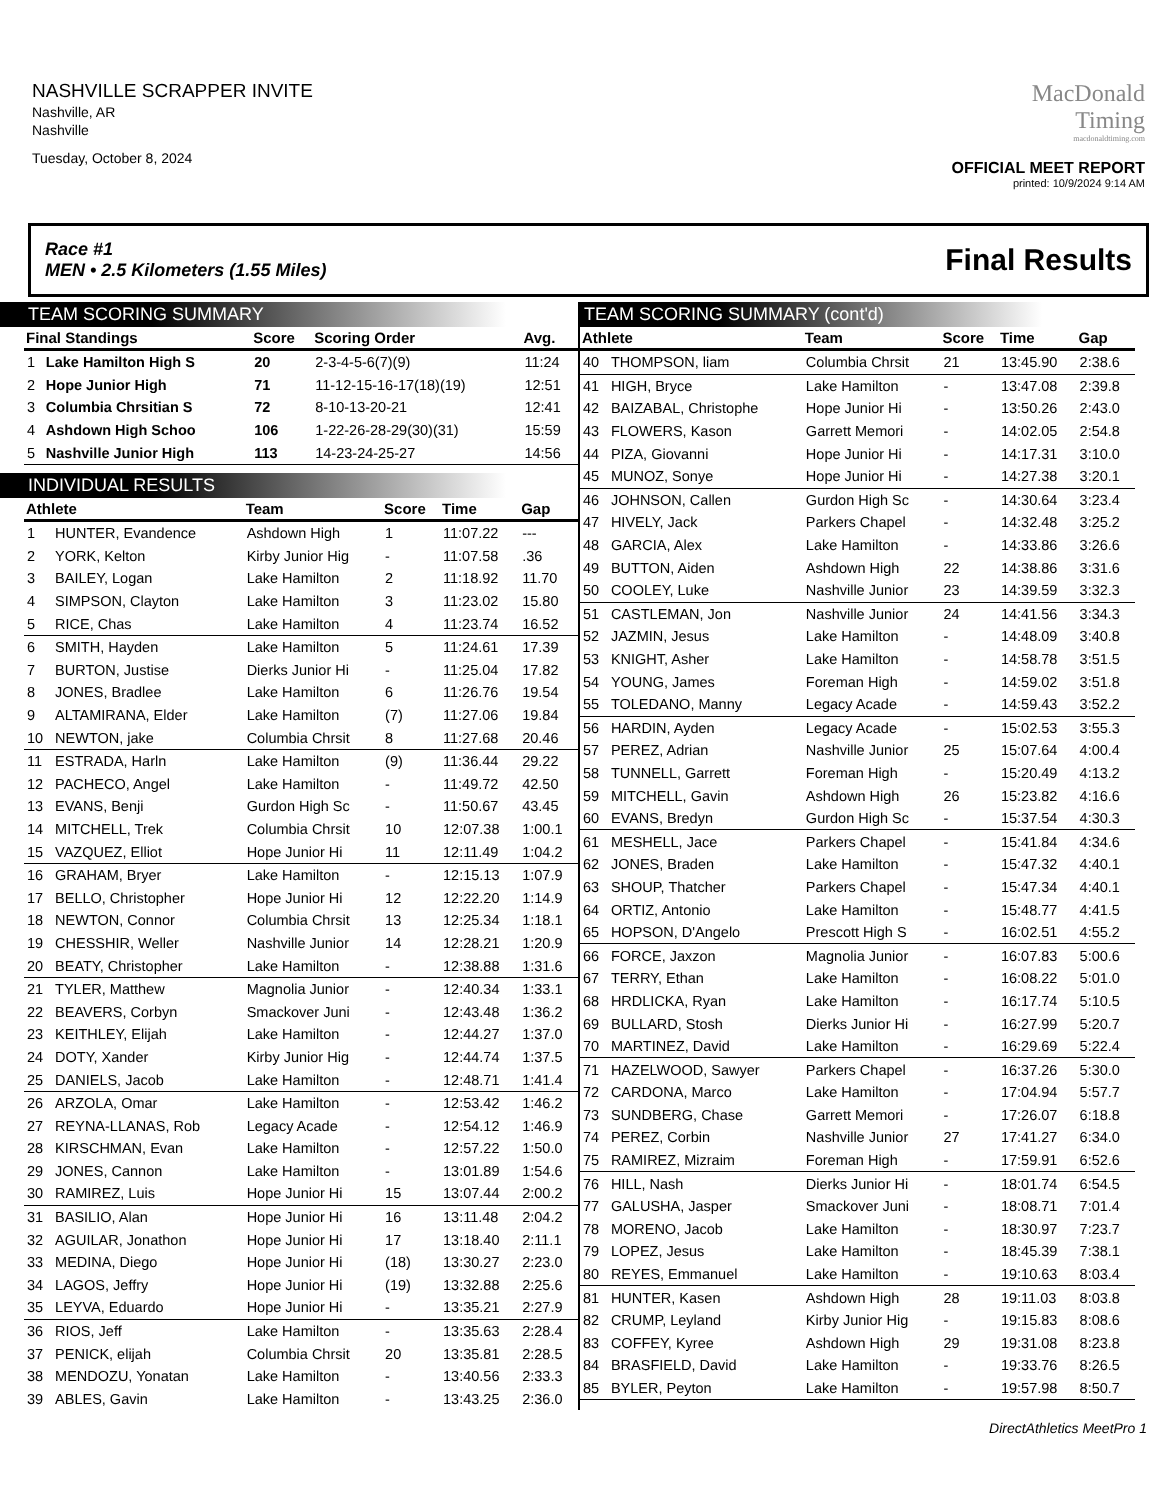NASHVILLE SCRAPPER INVITE
Nashville, AR
Nashville
Tuesday, October 8, 2024
MacDonald
Timing
macdonaldtiming.com
OFFICIAL MEET REPORT
printed: 10/9/2024 9:14 AM
Race #1
MEN • 2.5 Kilometers (1.55 Miles) Final Results
TEAM SCORING SUMMARY
| Final Standings | | Score | Scoring Order | Avg. |
| --- | --- | --- | --- | --- |
| 1 | Lake Hamilton High S | 20 | 2-3-4-5-6(7)(9) | 11:24 |
| 2 | Hope Junior High | 71 | 11-12-15-16-17(18)(19) | 12:51 |
| 3 | Columbia Chrsitian S | 72 | 8-10-13-20-21 | 12:41 |
| 4 | Ashdown High Schoo | 106 | 1-22-26-28-29(30)(31) | 15:59 |
| 5 | Nashville Junior High | 113 | 14-23-24-25-27 | 14:56 |
INDIVIDUAL RESULTS
| Athlete | | Team | Score | Time | Gap |
| --- | --- | --- | --- | --- | --- |
| 1 | HUNTER, Evandence | Ashdown High | 1 | 11:07.22 | --- |
| 2 | YORK, Kelton | Kirby Junior Hig | - | 11:07.58 | .36 |
| 3 | BAILEY, Logan | Lake Hamilton | 2 | 11:18.92 | 11.70 |
| 4 | SIMPSON, Clayton | Lake Hamilton | 3 | 11:23.02 | 15.80 |
| 5 | RICE, Chas | Lake Hamilton | 4 | 11:23.74 | 16.52 |
| 6 | SMITH, Hayden | Lake Hamilton | 5 | 11:24.61 | 17.39 |
| 7 | BURTON, Justise | Dierks Junior Hi | - | 11:25.04 | 17.82 |
| 8 | JONES, Bradlee | Lake Hamilton | 6 | 11:26.76 | 19.54 |
| 9 | ALTAMIRANA, Elder | Lake Hamilton | (7) | 11:27.06 | 19.84 |
| 10 | NEWTON, jake | Columbia Chrsit | 8 | 11:27.68 | 20.46 |
| 11 | ESTRADA, Harln | Lake Hamilton | (9) | 11:36.44 | 29.22 |
| 12 | PACHECO, Angel | Lake Hamilton | - | 11:49.72 | 42.50 |
| 13 | EVANS, Benji | Gurdon High Sc | - | 11:50.67 | 43.45 |
| 14 | MITCHELL, Trek | Columbia Chrsit | 10 | 12:07.38 | 1:00.1 |
| 15 | VAZQUEZ, Elliot | Hope Junior Hi | 11 | 12:11.49 | 1:04.2 |
| 16 | GRAHAM, Bryer | Lake Hamilton | - | 12:15.13 | 1:07.9 |
| 17 | BELLO, Christopher | Hope Junior Hi | 12 | 12:22.20 | 1:14.9 |
| 18 | NEWTON, Connor | Columbia Chrsit | 13 | 12:25.34 | 1:18.1 |
| 19 | CHESSHIR, Weller | Nashville Junior | 14 | 12:28.21 | 1:20.9 |
| 20 | BEATY, Christopher | Lake Hamilton | - | 12:38.88 | 1:31.6 |
| 21 | TYLER, Matthew | Magnolia Junior | - | 12:40.34 | 1:33.1 |
| 22 | BEAVERS, Corbyn | Smackover Juni | - | 12:43.48 | 1:36.2 |
| 23 | KEITHLEY, Elijah | Lake Hamilton | - | 12:44.27 | 1:37.0 |
| 24 | DOTY, Xander | Kirby Junior Hig | - | 12:44.74 | 1:37.5 |
| 25 | DANIELS, Jacob | Lake Hamilton | - | 12:48.71 | 1:41.4 |
| 26 | ARZOLA, Omar | Lake Hamilton | - | 12:53.42 | 1:46.2 |
| 27 | REYNA-LLANAS, Rob | Legacy Acade | - | 12:54.12 | 1:46.9 |
| 28 | KIRSCHMAN, Evan | Lake Hamilton | - | 12:57.22 | 1:50.0 |
| 29 | JONES, Cannon | Lake Hamilton | - | 13:01.89 | 1:54.6 |
| 30 | RAMIREZ, Luis | Hope Junior Hi | 15 | 13:07.44 | 2:00.2 |
| 31 | BASILIO, Alan | Hope Junior Hi | 16 | 13:11.48 | 2:04.2 |
| 32 | AGUILAR, Jonathon | Hope Junior Hi | 17 | 13:18.40 | 2:11.1 |
| 33 | MEDINA, Diego | Hope Junior Hi | (18) | 13:30.27 | 2:23.0 |
| 34 | LAGOS, Jeffry | Hope Junior Hi | (19) | 13:32.88 | 2:25.6 |
| 35 | LEYVA, Eduardo | Hope Junior Hi | - | 13:35.21 | 2:27.9 |
| 36 | RIOS, Jeff | Lake Hamilton | - | 13:35.63 | 2:28.4 |
| 37 | PENICK, elijah | Columbia Chrsit | 20 | 13:35.81 | 2:28.5 |
| 38 | MENDOZU, Yonatan | Lake Hamilton | - | 13:40.56 | 2:33.3 |
| 39 | ABLES, Gavin | Lake Hamilton | - | 13:43.25 | 2:36.0 |
TEAM SCORING SUMMARY (cont'd)
| Athlete | | Team | Score | Time | Gap |
| --- | --- | --- | --- | --- | --- |
| 40 | THOMPSON, liam | Columbia Chrsit | 21 | 13:45.90 | 2:38.6 |
| 41 | HIGH, Bryce | Lake Hamilton | - | 13:47.08 | 2:39.8 |
| 42 | BAIZABAL, Christophe | Hope Junior Hi | - | 13:50.26 | 2:43.0 |
| 43 | FLOWERS, Kason | Garrett Memori | - | 14:02.05 | 2:54.8 |
| 44 | PIZA, Giovanni | Hope Junior Hi | - | 14:17.31 | 3:10.0 |
| 45 | MUNOZ, Sonye | Hope Junior Hi | - | 14:27.38 | 3:20.1 |
| 46 | JOHNSON, Callen | Gurdon High Sc | - | 14:30.64 | 3:23.4 |
| 47 | HIVELY, Jack | Parkers Chapel | - | 14:32.48 | 3:25.2 |
| 48 | GARCIA, Alex | Lake Hamilton | - | 14:33.86 | 3:26.6 |
| 49 | BUTTON, Aiden | Ashdown High | 22 | 14:38.86 | 3:31.6 |
| 50 | COOLEY, Luke | Nashville Junior | 23 | 14:39.59 | 3:32.3 |
| 51 | CASTLEMAN, Jon | Nashville Junior | 24 | 14:41.56 | 3:34.3 |
| 52 | JAZMIN, Jesus | Lake Hamilton | - | 14:48.09 | 3:40.8 |
| 53 | KNIGHT, Asher | Lake Hamilton | - | 14:58.78 | 3:51.5 |
| 54 | YOUNG, James | Foreman High | - | 14:59.02 | 3:51.8 |
| 55 | TOLEDANO, Manny | Legacy Acade | - | 14:59.43 | 3:52.2 |
| 56 | HARDIN, Ayden | Legacy Acade | - | 15:02.53 | 3:55.3 |
| 57 | PEREZ, Adrian | Nashville Junior | 25 | 15:07.64 | 4:00.4 |
| 58 | TUNNELL, Garrett | Foreman High | - | 15:20.49 | 4:13.2 |
| 59 | MITCHELL, Gavin | Ashdown High | 26 | 15:23.82 | 4:16.6 |
| 60 | EVANS, Bredyn | Gurdon High Sc | - | 15:37.54 | 4:30.3 |
| 61 | MESHELL, Jace | Parkers Chapel | - | 15:41.84 | 4:34.6 |
| 62 | JONES, Braden | Lake Hamilton | - | 15:47.32 | 4:40.1 |
| 63 | SHOUP, Thatcher | Parkers Chapel | - | 15:47.34 | 4:40.1 |
| 64 | ORTIZ, Antonio | Lake Hamilton | - | 15:48.77 | 4:41.5 |
| 65 | HOPSON, D'Angelo | Prescott High S | - | 16:02.51 | 4:55.2 |
| 66 | FORCE, Jaxzon | Magnolia Junior | - | 16:07.83 | 5:00.6 |
| 67 | TERRY, Ethan | Lake Hamilton | - | 16:08.22 | 5:01.0 |
| 68 | HRDLICKA, Ryan | Lake Hamilton | - | 16:17.74 | 5:10.5 |
| 69 | BULLARD, Stosh | Dierks Junior Hi | - | 16:27.99 | 5:20.7 |
| 70 | MARTINEZ, David | Lake Hamilton | - | 16:29.69 | 5:22.4 |
| 71 | HAZELWOOD, Sawyer | Parkers Chapel | - | 16:37.26 | 5:30.0 |
| 72 | CARDONA, Marco | Lake Hamilton | - | 17:04.94 | 5:57.7 |
| 73 | SUNDBERG, Chase | Garrett Memori | - | 17:26.07 | 6:18.8 |
| 74 | PEREZ, Corbin | Nashville Junior | 27 | 17:41.27 | 6:34.0 |
| 75 | RAMIREZ, Mizraim | Foreman High | - | 17:59.91 | 6:52.6 |
| 76 | HILL, Nash | Dierks Junior Hi | - | 18:01.74 | 6:54.5 |
| 77 | GALUSHA, Jasper | Smackover Juni | - | 18:08.71 | 7:01.4 |
| 78 | MORENO, Jacob | Lake Hamilton | - | 18:30.97 | 7:23.7 |
| 79 | LOPEZ, Jesus | Lake Hamilton | - | 18:45.39 | 7:38.1 |
| 80 | REYES, Emmanuel | Lake Hamilton | - | 19:10.63 | 8:03.4 |
| 81 | HUNTER, Kasen | Ashdown High | 28 | 19:11.03 | 8:03.8 |
| 82 | CRUMP, Leyland | Kirby Junior Hig | - | 19:15.83 | 8:08.6 |
| 83 | COFFEY, Kyree | Ashdown High | 29 | 19:31.08 | 8:23.8 |
| 84 | BRASFIELD, David | Lake Hamilton | - | 19:33.76 | 8:26.5 |
| 85 | BYLER, Peyton | Lake Hamilton | - | 19:57.98 | 8:50.7 |
DirectAthletics MeetPro 1